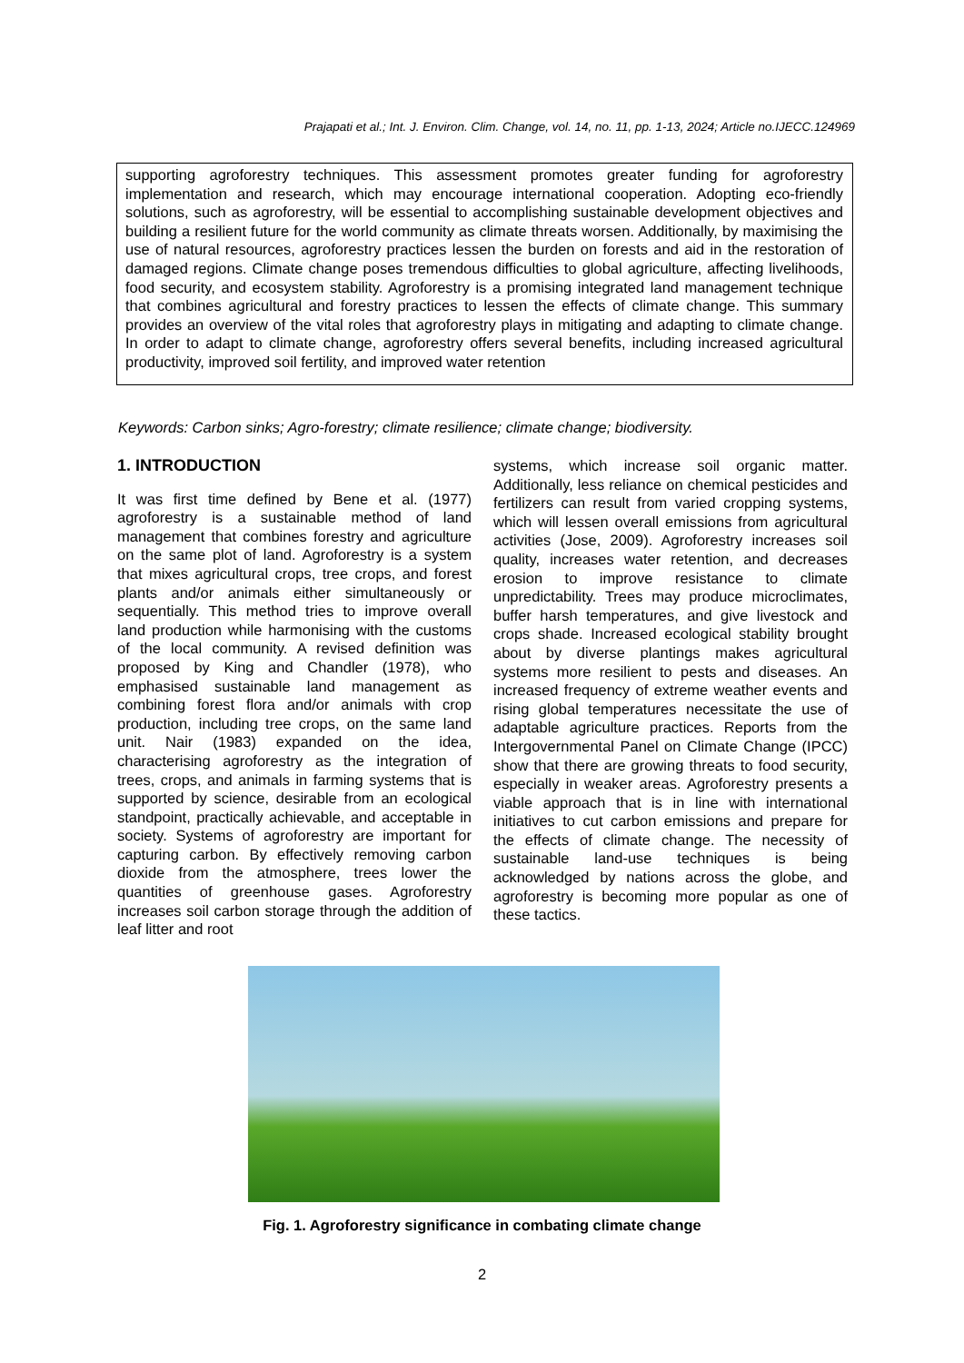Prajapati et al.; Int. J. Environ. Clim. Change, vol. 14, no. 11, pp. 1-13, 2024; Article no.IJECC.124969
supporting agroforestry techniques. This assessment promotes greater funding for agroforestry implementation and research, which may encourage international cooperation. Adopting eco-friendly solutions, such as agroforestry, will be essential to accomplishing sustainable development objectives and building a resilient future for the world community as climate threats worsen. Additionally, by maximising the use of natural resources, agroforestry practices lessen the burden on forests and aid in the restoration of damaged regions. Climate change poses tremendous difficulties to global agriculture, affecting livelihoods, food security, and ecosystem stability. Agroforestry is a promising integrated land management technique that combines agricultural and forestry practices to lessen the effects of climate change. This summary provides an overview of the vital roles that agroforestry plays in mitigating and adapting to climate change. In order to adapt to climate change, agroforestry offers several benefits, including increased agricultural productivity, improved soil fertility, and improved water retention
Keywords: Carbon sinks; Agro-forestry; climate resilience; climate change; biodiversity.
1. INTRODUCTION
It was first time defined by Bene et al. (1977) agroforestry is a sustainable method of land management that combines forestry and agriculture on the same plot of land. Agroforestry is a system that mixes agricultural crops, tree crops, and forest plants and/or animals either simultaneously or sequentially. This method tries to improve overall land production while harmonising with the customs of the local community. A revised definition was proposed by King and Chandler (1978), who emphasised sustainable land management as combining forest flora and/or animals with crop production, including tree crops, on the same land unit. Nair (1983) expanded on the idea, characterising agroforestry as the integration of trees, crops, and animals in farming systems that is supported by science, desirable from an ecological standpoint, practically achievable, and acceptable in society. Systems of agroforestry are important for capturing carbon. By effectively removing carbon dioxide from the atmosphere, trees lower the quantities of greenhouse gases. Agroforestry increases soil carbon storage through the addition of leaf litter and root
systems, which increase soil organic matter. Additionally, less reliance on chemical pesticides and fertilizers can result from varied cropping systems, which will lessen overall emissions from agricultural activities (Jose, 2009). Agroforestry increases soil quality, increases water retention, and decreases erosion to improve resistance to climate unpredictability. Trees may produce microclimates, buffer harsh temperatures, and give livestock and crops shade. Increased ecological stability brought about by diverse plantings makes agricultural systems more resilient to pests and diseases. An increased frequency of extreme weather events and rising global temperatures necessitate the use of adaptable agriculture practices. Reports from the Intergovernmental Panel on Climate Change (IPCC) show that there are growing threats to food security, especially in weaker areas. Agroforestry presents a viable approach that is in line with international initiatives to cut carbon emissions and prepare for the effects of climate change. The necessity of sustainable land-use techniques is being acknowledged by nations across the globe, and agroforestry is becoming more popular as one of these tactics.
Fig. 1. Agroforestry significance in combating climate change
2